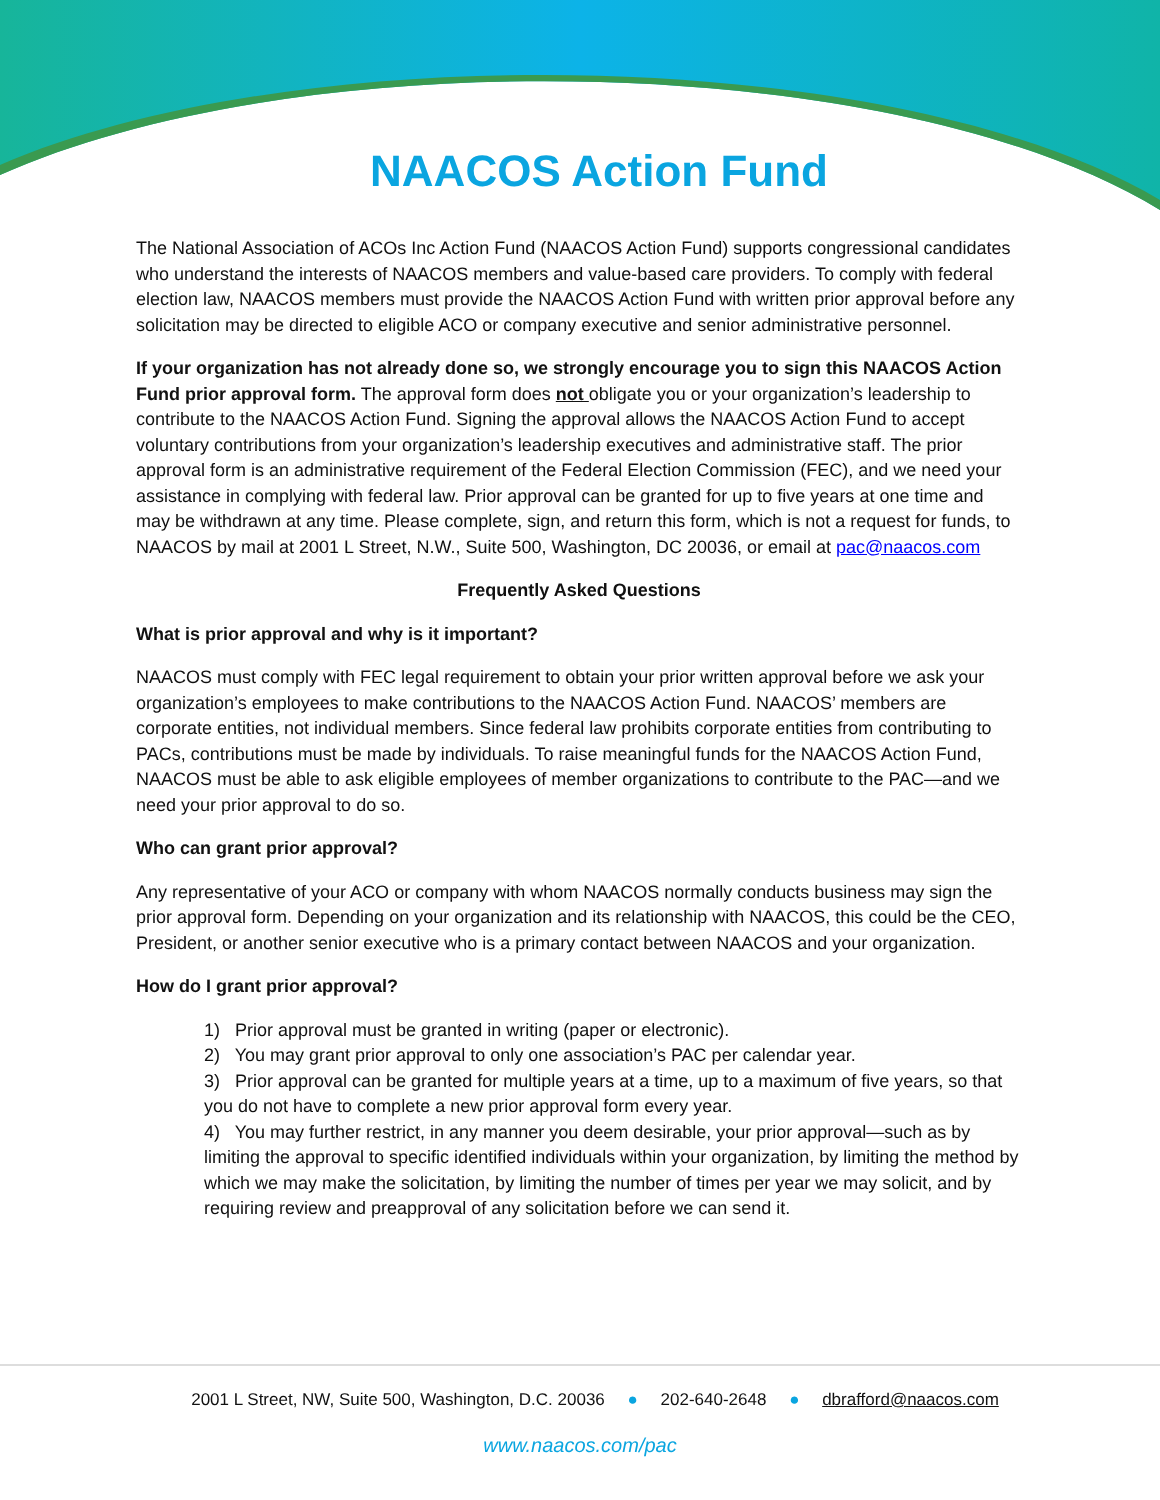NAACOS Action Fund
The National Association of ACOs Inc Action Fund (NAACOS Action Fund) supports congressional candidates who understand the interests of NAACOS members and value-based care providers. To comply with federal election law, NAACOS members must provide the NAACOS Action Fund with written prior approval before any solicitation may be directed to eligible ACO or company executive and senior administrative personnel.
If your organization has not already done so, we strongly encourage you to sign this NAACOS Action Fund prior approval form. The approval form does not obligate you or your organization’s leadership to contribute to the NAACOS Action Fund. Signing the approval allows the NAACOS Action Fund to accept voluntary contributions from your organization’s leadership executives and administrative staff. The prior approval form is an administrative requirement of the Federal Election Commission (FEC), and we need your assistance in complying with federal law. Prior approval can be granted for up to five years at one time and may be withdrawn at any time. Please complete, sign, and return this form, which is not a request for funds, to NAACOS by mail at 2001 L Street, N.W., Suite 500, Washington, DC 20036, or email at pac@naacos.com
Frequently Asked Questions
What is prior approval and why is it important?
NAACOS must comply with FEC legal requirement to obtain your prior written approval before we ask your organization’s employees to make contributions to the NAACOS Action Fund. NAACOS’ members are corporate entities, not individual members. Since federal law prohibits corporate entities from contributing to PACs, contributions must be made by individuals. To raise meaningful funds for the NAACOS Action Fund, NAACOS must be able to ask eligible employees of member organizations to contribute to the PAC—and we need your prior approval to do so.
Who can grant prior approval?
Any representative of your ACO or company with whom NAACOS normally conducts business may sign the prior approval form. Depending on your organization and its relationship with NAACOS, this could be the CEO, President, or another senior executive who is a primary contact between NAACOS and your organization.
How do I grant prior approval?
1) Prior approval must be granted in writing (paper or electronic).
2) You may grant prior approval to only one association’s PAC per calendar year.
3) Prior approval can be granted for multiple years at a time, up to a maximum of five years, so that you do not have to complete a new prior approval form every year.
4) You may further restrict, in any manner you deem desirable, your prior approval—such as by limiting the approval to specific identified individuals within your organization, by limiting the method by which we may make the solicitation, by limiting the number of times per year we may solicit, and by requiring review and preapproval of any solicitation before we can send it.
2001 L Street, NW, Suite 500, Washington, D.C. 20036 ● 202-640-2648 ● dbrafford@naacos.com
www.naacos.com/pac